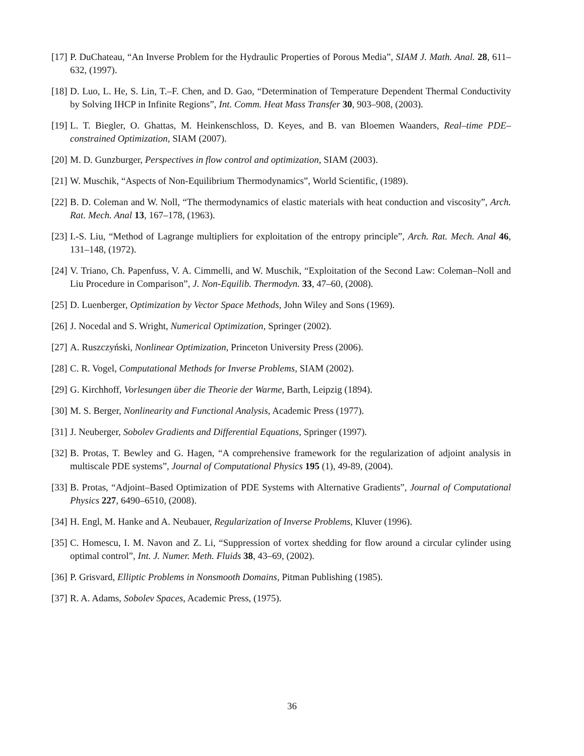[17] P. DuChateau, “An Inverse Problem for the Hydraulic Properties of Porous Media”, SIAM J. Math. Anal. 28, 611–632, (1997).
[18] D. Luo, L. He, S. Lin, T.–F. Chen, and D. Gao, “Determination of Temperature Dependent Thermal Conductivity by Solving IHCP in Infinite Regions”, Int. Comm. Heat Mass Transfer 30, 903–908, (2003).
[19] L. T. Biegler, O. Ghattas, M. Heinkenschloss, D. Keyes, and B. van Bloemen Waanders, Real–time PDE–constrained Optimization, SIAM (2007).
[20] M. D. Gunzburger, Perspectives in flow control and optimization, SIAM (2003).
[21] W. Muschik, “Aspects of Non-Equilibrium Thermodynamics”, World Scientific, (1989).
[22] B. D. Coleman and W. Noll, “The thermodynamics of elastic materials with heat conduction and viscosity”, Arch. Rat. Mech. Anal 13, 167–178, (1963).
[23] I.-S. Liu, “Method of Lagrange multipliers for exploitation of the entropy principle”, Arch. Rat. Mech. Anal 46, 131–148, (1972).
[24] V. Triano, Ch. Papenfuss, V. A. Cimmelli, and W. Muschik, “Exploitation of the Second Law: Coleman–Noll and Liu Procedure in Comparison”, J. Non-Equilib. Thermodyn. 33, 47–60, (2008).
[25] D. Luenberger, Optimization by Vector Space Methods, John Wiley and Sons (1969).
[26] J. Nocedal and S. Wright, Numerical Optimization, Springer (2002).
[27] A. Ruszczyński, Nonlinear Optimization, Princeton University Press (2006).
[28] C. R. Vogel, Computational Methods for Inverse Problems, SIAM (2002).
[29] G. Kirchhoff, Vorlesungen über die Theorie der Warme, Barth, Leipzig (1894).
[30] M. S. Berger, Nonlinearity and Functional Analysis, Academic Press (1977).
[31] J. Neuberger, Sobolev Gradients and Differential Equations, Springer (1997).
[32] B. Protas, T. Bewley and G. Hagen, “A comprehensive framework for the regularization of adjoint analysis in multiscale PDE systems”, Journal of Computational Physics 195 (1), 49-89, (2004).
[33] B. Protas, “Adjoint–Based Optimization of PDE Systems with Alternative Gradients”, Journal of Computational Physics 227, 6490–6510, (2008).
[34] H. Engl, M. Hanke and A. Neubauer, Regularization of Inverse Problems, Kluver (1996).
[35] C. Homescu, I. M. Navon and Z. Li, “Suppression of vortex shedding for flow around a circular cylinder using optimal control”, Int. J. Numer. Meth. Fluids 38, 43–69, (2002).
[36] P. Grisvard, Elliptic Problems in Nonsmooth Domains, Pitman Publishing (1985).
[37] R. A. Adams, Sobolev Spaces, Academic Press, (1975).
36